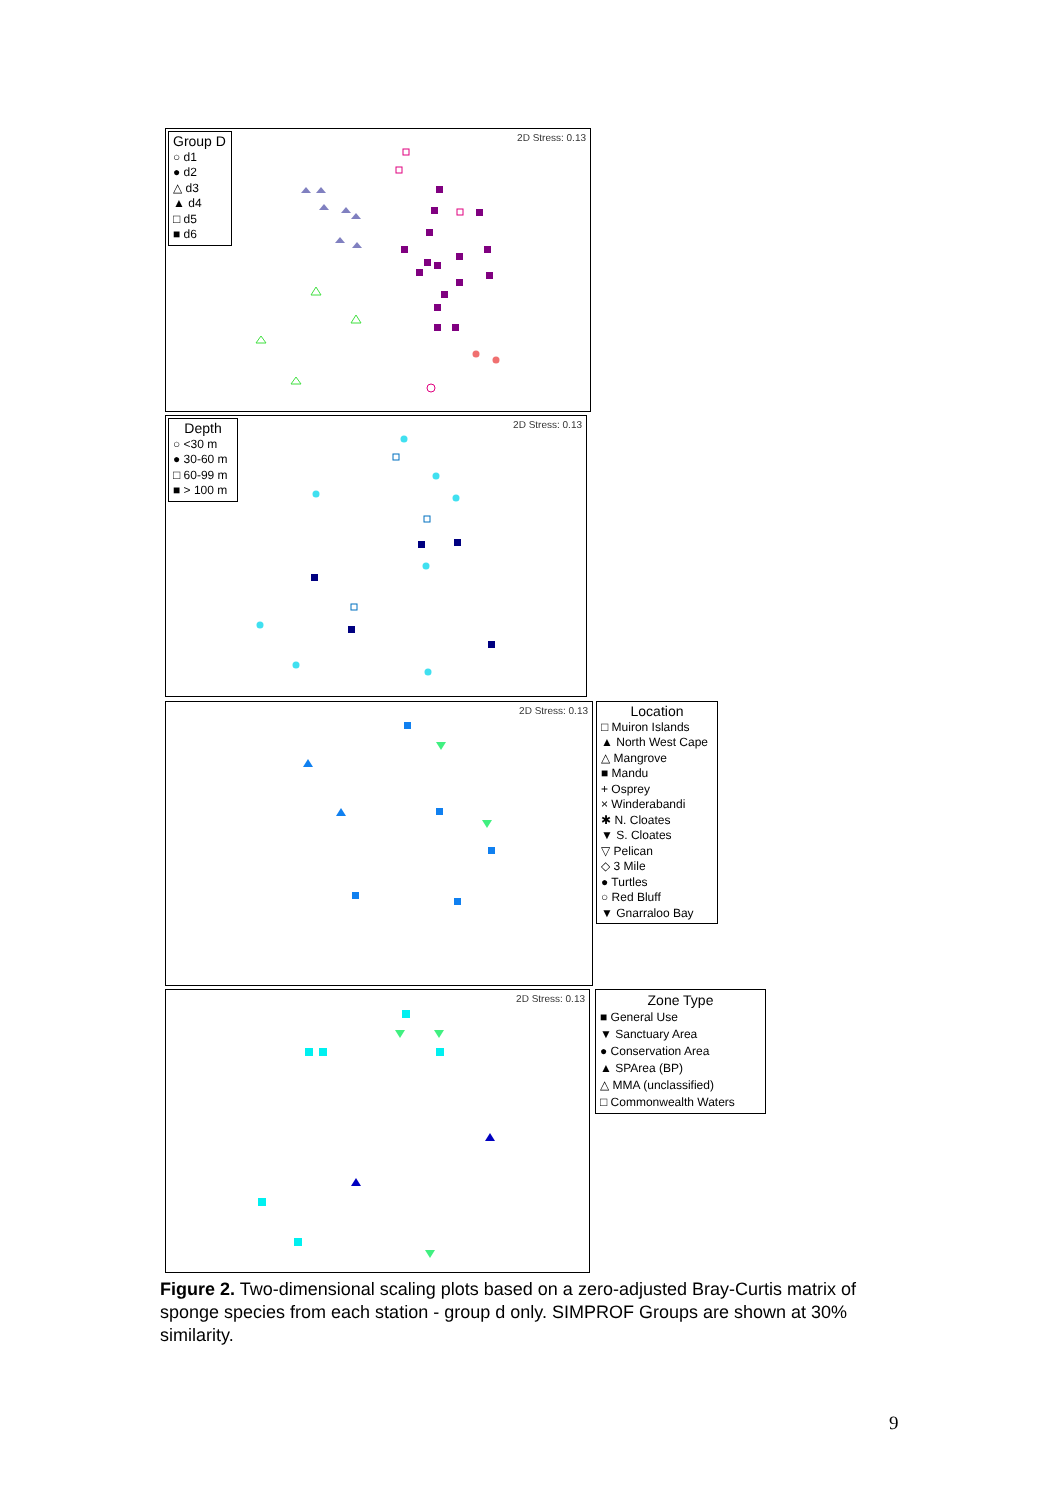2D Stress: 0.13
Group D
○ d1
● d2
△ d3
▲ d4
□ d5
■ d6
2D Stress: 0.13
Depth
○ <30 m
● 30-60 m
□ 60-99 m
■ > 100 m
2D Stress: 0.13
Location
□ Muiron Islands
▲ North West Cape
△ Mangrove
■ Mandu
+ Osprey
× Winderabandi
✱ N. Cloates
▼ S. Cloates
▽ Pelican
◇ 3 Mile
● Turtles
○ Red Bluff
▼ Gnarraloo Bay
2D Stress: 0.13
Zone Type
■ General Use
▼ Sanctuary Area
● Conservation Area
▲ SPArea (BP)
△ MMA (unclassified)
□ Commonwealth Waters
Figure 2. Two-dimensional scaling plots based on a zero-adjusted Bray-Curtis matrix of sponge species from each station - group d only. SIMPROF Groups are shown at 30% similarity.
9